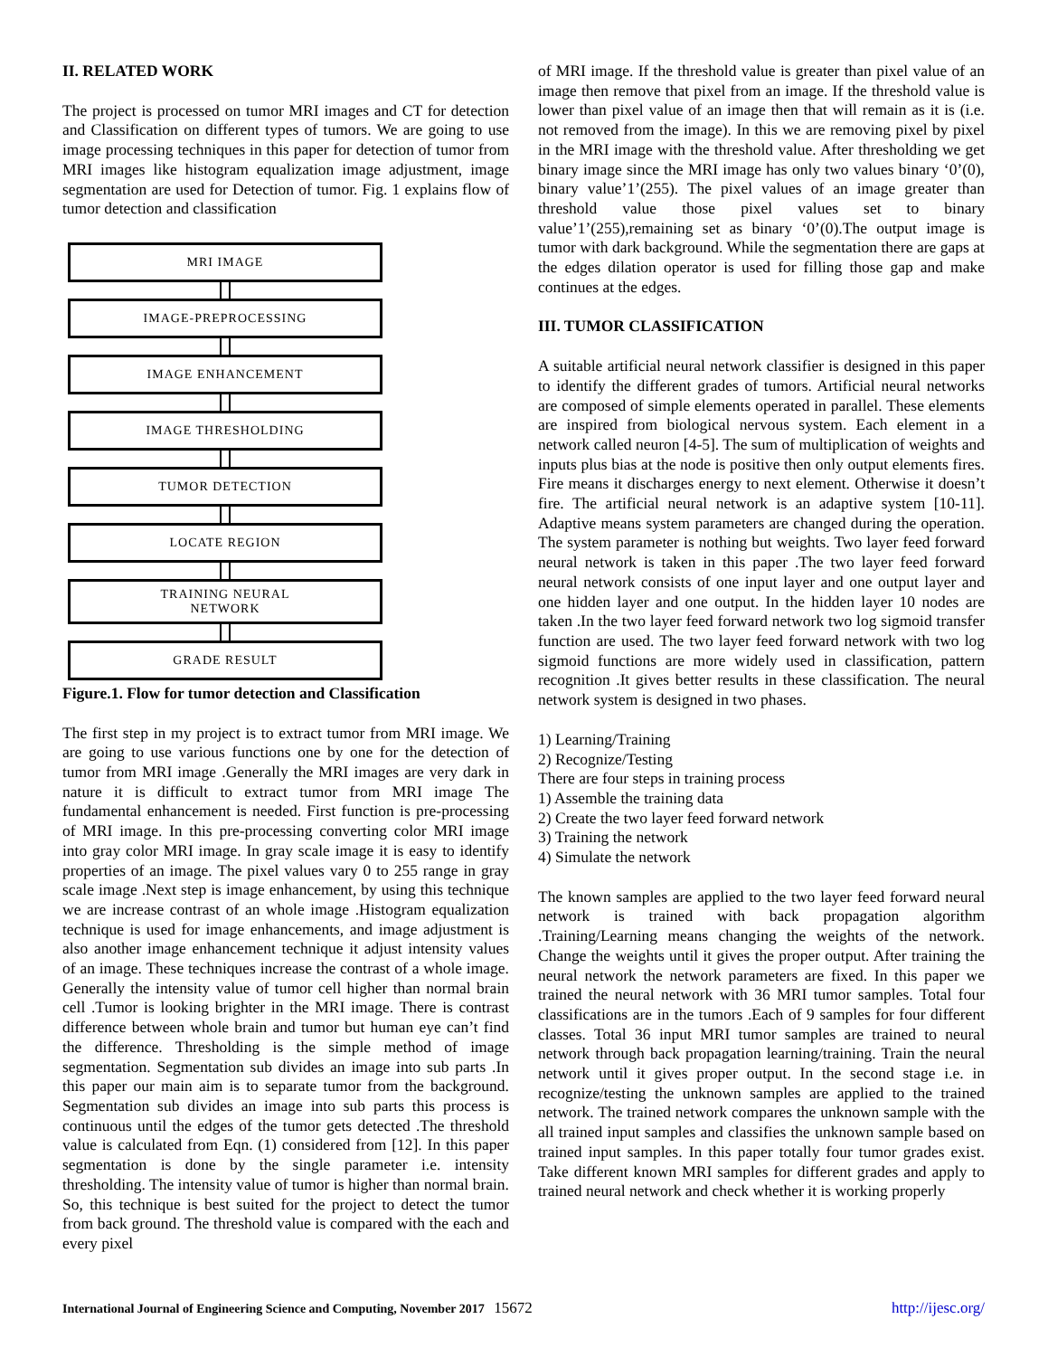II. RELATED WORK
The project is processed on tumor MRI images and CT for detection and Classification on different types of tumors. We are going to use image processing techniques in this paper for detection of tumor from MRI images like histogram equalization image adjustment, image segmentation are used for Detection of tumor. Fig. 1 explains flow of tumor detection and classification
MRI IMAGE
IMAGE-PREPROCESSING
IMAGE ENHANCEMENT
IMAGE THRESHOLDING
TUMOR DETECTION
LOCATE REGION
TRAINING NEURAL
NETWORK
GRADE RESULT
Figure.1. Flow for tumor detection and Classification
The first step in my project is to extract tumor from MRI image. We are going to use various functions one by one for the detection of tumor from MRI image .Generally the MRI images are very dark in nature it is difficult to extract tumor from MRI image The fundamental enhancement is needed. First function is pre-processing of MRI image. In this pre-processing converting color MRI image into gray color MRI image. In gray scale image it is easy to identify properties of an image. The pixel values vary 0 to 255 range in gray scale image .Next step is image enhancement, by using this technique we are increase contrast of an whole image .Histogram equalization technique is used for image enhancements, and image adjustment is also another image enhancement technique it adjust intensity values of an image. These techniques increase the contrast of a whole image. Generally the intensity value of tumor cell higher than normal brain cell .Tumor is looking brighter in the MRI image. There is contrast difference between whole brain and tumor but human eye can’t find the difference. Thresholding is the simple method of image segmentation. Segmentation sub divides an image into sub parts .In this paper our main aim is to separate tumor from the background. Segmentation sub divides an image into sub parts this process is continuous until the edges of the tumor gets detected .The threshold value is calculated from Eqn. (1) considered from [12]. In this paper segmentation is done by the single parameter i.e. intensity thresholding. The intensity value of tumor is higher than normal brain. So, this technique is best suited for the project to detect the tumor from back ground. The threshold value is compared with the each and every pixel
of MRI image. If the threshold value is greater than pixel value of an image then remove that pixel from an image. If the threshold value is lower than pixel value of an image then that will remain as it is (i.e. not removed from the image). In this we are removing pixel by pixel in the MRI image with the threshold value. After thresholding we get binary image since the MRI image has only two values binary ‘0’(0), binary value’1’(255). The pixel values of an image greater than threshold value those pixel values set to binary value’1’(255),remaining set as binary ‘0’(0).The output image is tumor with dark background. While the segmentation there are gaps at the edges dilation operator is used for filling those gap and make continues at the edges.
III. TUMOR CLASSIFICATION
A suitable artificial neural network classifier is designed in this paper to identify the different grades of tumors. Artificial neural networks are composed of simple elements operated in parallel. These elements are inspired from biological nervous system. Each element in a network called neuron [4-5]. The sum of multiplication of weights and inputs plus bias at the node is positive then only output elements fires. Fire means it discharges energy to next element. Otherwise it doesn’t fire. The artificial neural network is an adaptive system [10-11]. Adaptive means system parameters are changed during the operation. The system parameter is nothing but weights. Two layer feed forward neural network is taken in this paper .The two layer feed forward neural network consists of one input layer and one output layer and one hidden layer and one output. In the hidden layer 10 nodes are taken .In the two layer feed forward network two log sigmoid transfer function are used. The two layer feed forward network with two log sigmoid functions are more widely used in classification, pattern recognition .It gives better results in these classification. The neural network system is designed in two phases.
1) Learning/Training
2) Recognize/Testing
There are four steps in training process
1) Assemble the training data
2) Create the two layer feed forward network
3) Training the network
4) Simulate the network
The known samples are applied to the two layer feed forward neural network is trained with back propagation algorithm .Training/Learning means changing the weights of the network. Change the weights until it gives the proper output. After training the neural network the network parameters are fixed. In this paper we trained the neural network with 36 MRI tumor samples. Total four classifications are in the tumors .Each of 9 samples for four different classes. Total 36 input MRI tumor samples are trained to neural network through back propagation learning/training. Train the neural network until it gives proper output. In the second stage i.e. in recognize/testing the unknown samples are applied to the trained network. The trained network compares the unknown sample with the all trained input samples and classifies the unknown sample based on trained input samples. In this paper totally four tumor grades exist. Take different known MRI samples for different grades and apply to trained neural network and check whether it is working properly
International Journal of Engineering Science and Computing, November 2017 15672 http://ijesc.org/